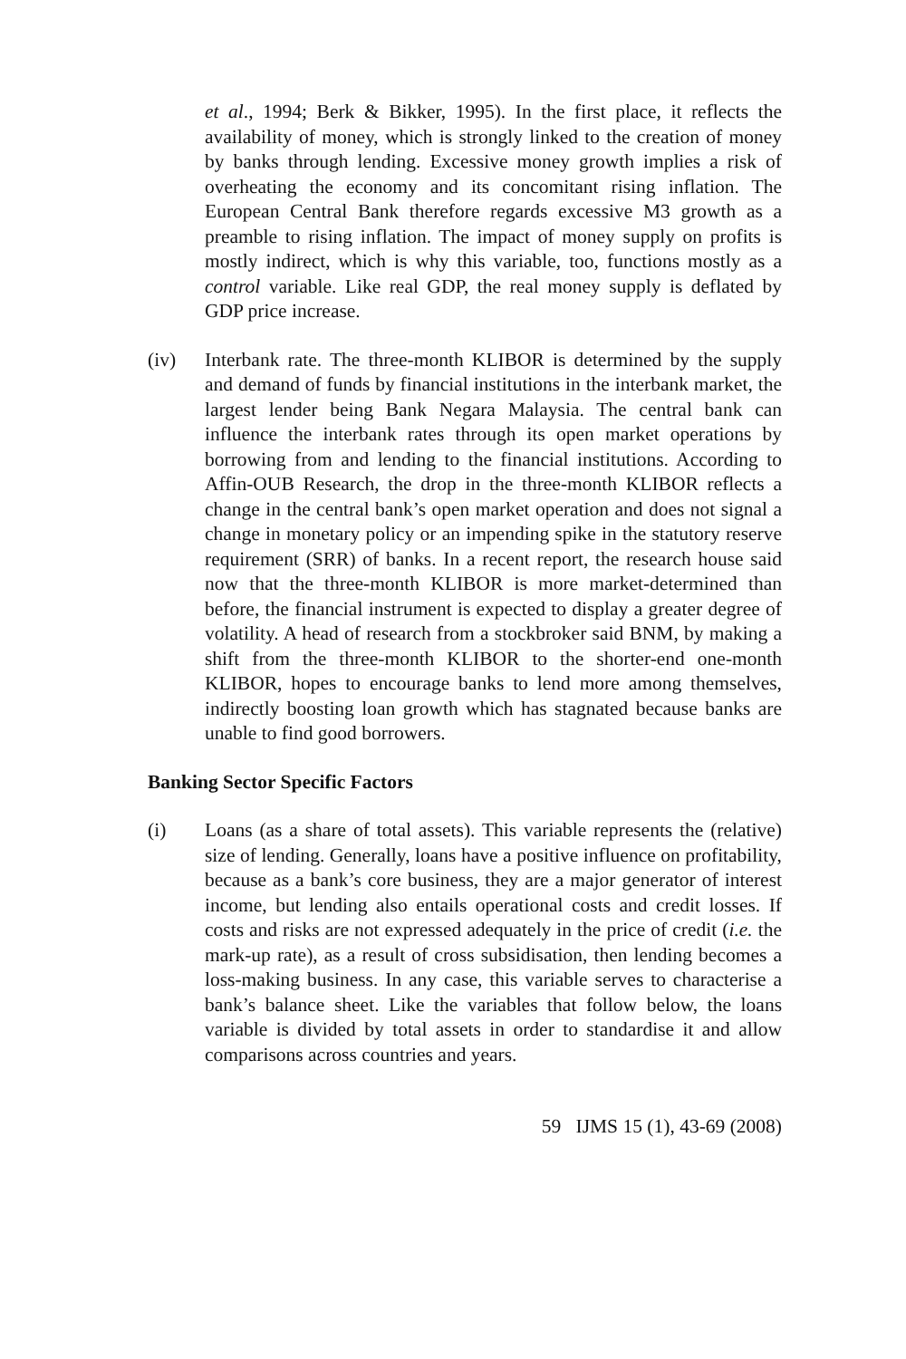et al., 1994; Berk & Bikker, 1995). In the first place, it reflects the availability of money, which is strongly linked to the creation of money by banks through lending. Excessive money growth implies a risk of overheating the economy and its concomitant rising inflation. The European Central Bank therefore regards excessive M3 growth as a preamble to rising inflation. The impact of money supply on profits is mostly indirect, which is why this variable, too, functions mostly as a control variable. Like real GDP, the real money supply is deflated by GDP price increase.
(iv) Interbank rate. The three-month KLIBOR is determined by the supply and demand of funds by financial institutions in the interbank market, the largest lender being Bank Negara Malaysia. The central bank can influence the interbank rates through its open market operations by borrowing from and lending to the financial institutions. According to Affin-OUB Research, the drop in the three-month KLIBOR reflects a change in the central bank’s open market operation and does not signal a change in monetary policy or an impending spike in the statutory reserve requirement (SRR) of banks. In a recent report, the research house said now that the three-month KLIBOR is more market-determined than before, the financial instrument is expected to display a greater degree of volatility. A head of research from a stockbroker said BNM, by making a shift from the three-month KLIBOR to the shorter-end one-month KLIBOR, hopes to encourage banks to lend more among themselves, indirectly boosting loan growth which has stagnated because banks are unable to find good borrowers.
Banking Sector Specific Factors
(i) Loans (as a share of total assets). This variable represents the (relative) size of lending. Generally, loans have a positive influence on profitability, because as a bank’s core business, they are a major generator of interest income, but lending also entails operational costs and credit losses. If costs and risks are not expressed adequately in the price of credit (i.e. the mark-up rate), as a result of cross subsidisation, then lending becomes a loss-making business. In any case, this variable serves to characterise a bank’s balance sheet. Like the variables that follow below, the loans variable is divided by total assets in order to standardise it and allow comparisons across countries and years.
59 IJMS 15 (1), 43-69 (2008)